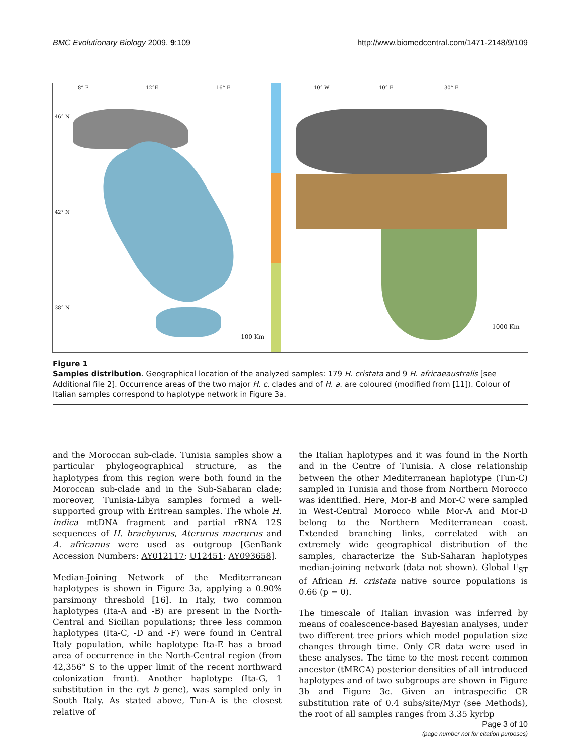BMC Evolutionary Biology 2009, 9:109 http://www.biomedcentral.com/1471-2148/9/109
8° E 12°E 16° E
46° N
42° N
38° N
100 Km
10° W 10° E 30° E
1000 Km
Figure 1
Samples distribution. Geographical location of the analyzed samples: 179 H. cristata and 9 H. africaeaustralis [see Additional file 2]. Occurrence areas of the two major H. c. clades and of H. a. are coloured (modified from [11]). Colour of Italian samples correspond to haplotype network in Figure 3a.
and the Moroccan sub-clade. Tunisia samples show a particular phylogeographical structure, as the haplotypes from this region were both found in the Moroccan sub-clade and in the Sub-Saharan clade; moreover, Tunisia-Libya samples formed a well-supported group with Eritrean samples. The whole H. indica mtDNA fragment and partial rRNA 12S sequences of H. brachyurus, Aterurus macrurus and A. africanus were used as outgroup [GenBank Accession Numbers: AY012117; U12451; AY093658].
Median-Joining Network of the Mediterranean haplotypes is shown in Figure 3a, applying a 0.90% parsimony threshold [16]. In Italy, two common haplotypes (Ita-A and -B) are present in the North-Central and Sicilian populations; three less common haplotypes (Ita-C, -D and -F) were found in Central Italy population, while haplotype Ita-E has a broad area of occurrence in the North-Central region (from 42,356° S to the upper limit of the recent northward colonization front). Another haplotype (Ita-G, 1 substitution in the cyt b gene), was sampled only in South Italy. As stated above, Tun-A is the closest relative of
the Italian haplotypes and it was found in the North and in the Centre of Tunisia. A close relationship between the other Mediterranean haplotype (Tun-C) sampled in Tunisia and those from Northern Morocco was identified. Here, Mor-B and Mor-C were sampled in West-Central Morocco while Mor-A and Mor-D belong to the Northern Mediterranean coast. Extended branching links, correlated with an extremely wide geographical distribution of the samples, characterize the Sub-Saharan haplotypes median-joining network (data not shown). Global F<sub>ST</sub> of African H. cristata native source populations is 0.66 (p = 0).
The timescale of Italian invasion was inferred by means of coalescence-based Bayesian analyses, under two different tree priors which model population size changes through time. Only CR data were used in these analyses. The time to the most recent common ancestor (tMRCA) posterior densities of all introduced haplotypes and of two subgroups are shown in Figure 3b and Figure 3c. Given an intraspecific CR substitution rate of 0.4 subs/site/Myr (see Methods), the root of all samples ranges from 3.35 kyrbp
Page 3 of 10
(page number not for citation purposes)